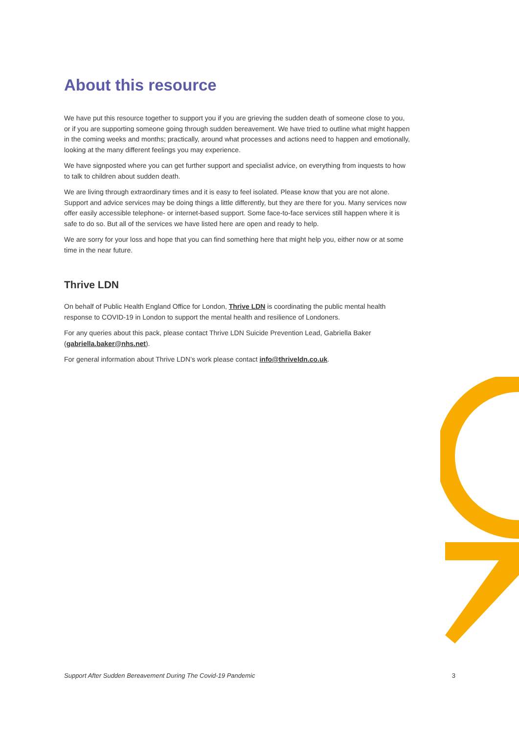About this resource
We have put this resource together to support you if you are grieving the sudden death of someone close to you, or if you are supporting someone going through sudden bereavement. We have tried to outline what might happen in the coming weeks and months; practically, around what processes and actions need to happen and emotionally, looking at the many different feelings you may experience.
We have signposted where you can get further support and specialist advice, on everything from inquests to how to talk to children about sudden death.
We are living through extraordinary times and it is easy to feel isolated. Please know that you are not alone. Support and advice services may be doing things a little differently, but they are there for you. Many services now offer easily accessible telephone- or internet-based support. Some face-to-face services still happen where it is safe to do so. But all of the services we have listed here are open and ready to help.
We are sorry for your loss and hope that you can find something here that might help you, either now or at some time in the near future.
Thrive LDN
On behalf of Public Health England Office for London, Thrive LDN is coordinating the public mental health response to COVID-19 in London to support the mental health and resilience of Londoners.
For any queries about this pack, please contact Thrive LDN Suicide Prevention Lead, Gabriella Baker (gabriella.baker@nhs.net).
For general information about Thrive LDN’s work please contact info@thriveldn.co.uk.
Support After Sudden Bereavement During The Covid-19 Pandemic 3